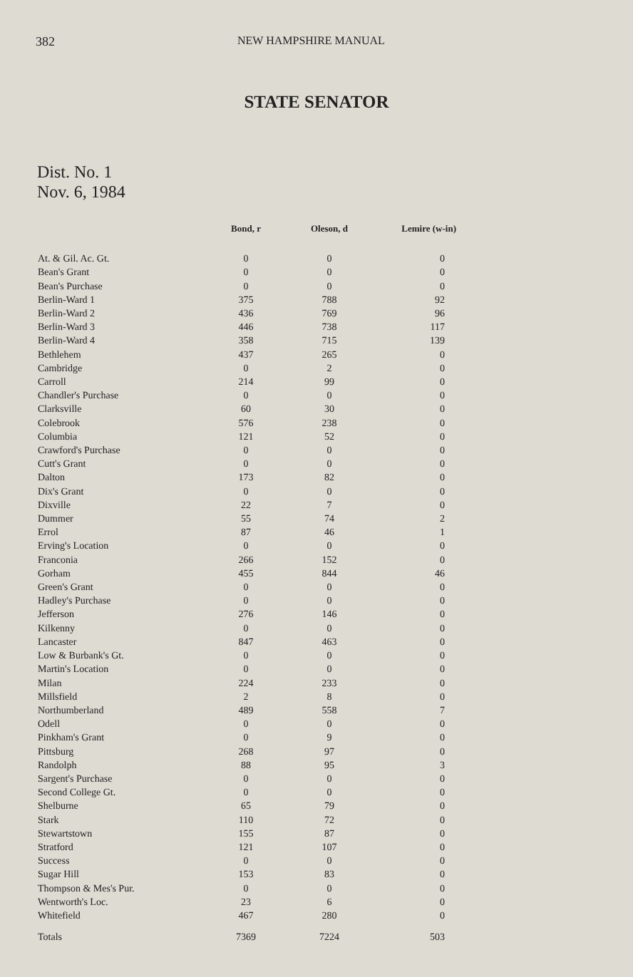382 NEW HAMPSHIRE MANUAL
STATE SENATOR
Dist. No. 1
Nov. 6, 1984
| | Bond, r | Oleson, d | Lemire (w-in) |
| --- | --- | --- | --- |
| At. & Gil. Ac. Gt. | 0 | 0 | 0 |
| Bean's Grant | 0 | 0 | 0 |
| Bean's Purchase | 0 | 0 | 0 |
| Berlin-Ward 1 | 375 | 788 | 92 |
| Berlin-Ward 2 | 436 | 769 | 96 |
| Berlin-Ward 3 | 446 | 738 | 117 |
| Berlin-Ward 4 | 358 | 715 | 139 |
| Bethlehem | 437 | 265 | 0 |
| Cambridge | 0 | 2 | 0 |
| Carroll | 214 | 99 | 0 |
| Chandler's Purchase | 0 | 0 | 0 |
| Clarksville | 60 | 30 | 0 |
| Colebrook | 576 | 238 | 0 |
| Columbia | 121 | 52 | 0 |
| Crawford's Purchase | 0 | 0 | 0 |
| Cutt's Grant | 0 | 0 | 0 |
| Dalton | 173 | 82 | 0 |
| Dix's Grant | 0 | 0 | 0 |
| Dixville | 22 | 7 | 0 |
| Dummer | 55 | 74 | 2 |
| Errol | 87 | 46 | 1 |
| Erving's Location | 0 | 0 | 0 |
| Franconia | 266 | 152 | 0 |
| Gorham | 455 | 844 | 46 |
| Green's Grant | 0 | 0 | 0 |
| Hadley's Purchase | 0 | 0 | 0 |
| Jefferson | 276 | 146 | 0 |
| Kilkenny | 0 | 0 | 0 |
| Lancaster | 847 | 463 | 0 |
| Low & Burbank's Gt. | 0 | 0 | 0 |
| Martin's Location | 0 | 0 | 0 |
| Milan | 224 | 233 | 0 |
| Millsfield | 2 | 8 | 0 |
| Northumberland | 489 | 558 | 7 |
| Odell | 0 | 0 | 0 |
| Pinkham's Grant | 0 | 9 | 0 |
| Pittsburg | 268 | 97 | 0 |
| Randolph | 88 | 95 | 3 |
| Sargent's Purchase | 0 | 0 | 0 |
| Second College Gt. | 0 | 0 | 0 |
| Shelburne | 65 | 79 | 0 |
| Stark | 110 | 72 | 0 |
| Stewartstown | 155 | 87 | 0 |
| Stratford | 121 | 107 | 0 |
| Success | 0 | 0 | 0 |
| Sugar Hill | 153 | 83 | 0 |
| Thompson & Mes's Pur. | 0 | 0 | 0 |
| Wentworth's Loc. | 23 | 6 | 0 |
| Whitefield | 467 | 280 | 0 |
| Totals | 7369 | 7224 | 503 |